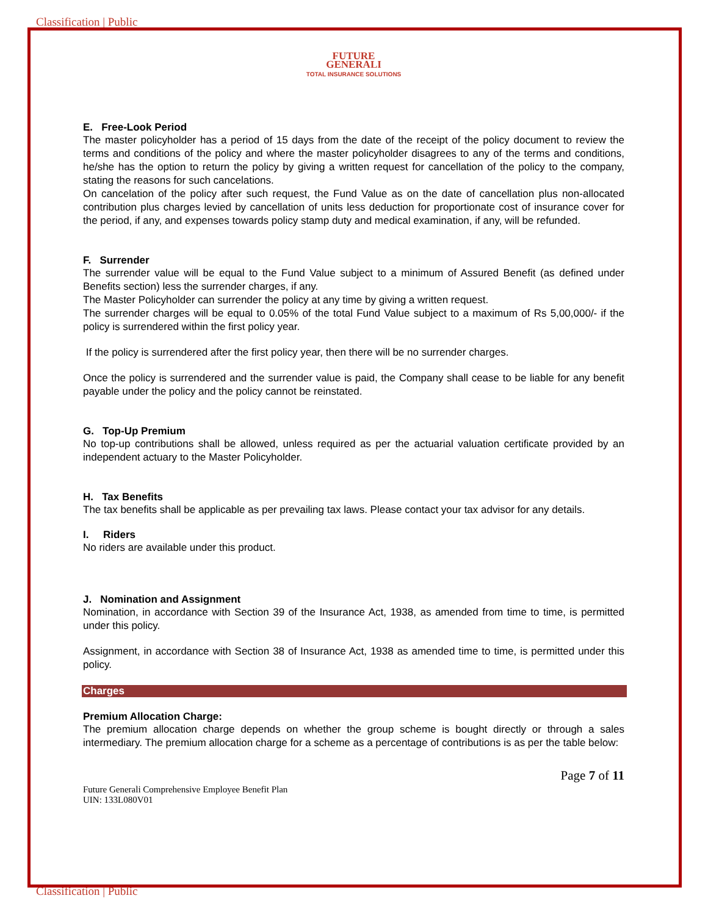Classification | Public
FUTURE
GENERALI
TOTAL INSURANCE SOLUTIONS
E. Free-Look Period
The master policyholder has a period of 15 days from the date of the receipt of the policy document to review the terms and conditions of the policy and where the master policyholder disagrees to any of the terms and conditions, he/she has the option to return the policy by giving a written request for cancellation of the policy to the company, stating the reasons for such cancelations.
On cancelation of the policy after such request, the Fund Value as on the date of cancellation plus non-allocated contribution plus charges levied by cancellation of units less deduction for proportionate cost of insurance cover for the period, if any, and expenses towards policy stamp duty and medical examination, if any, will be refunded.
F. Surrender
The surrender value will be equal to the Fund Value subject to a minimum of Assured Benefit (as defined under Benefits section) less the surrender charges, if any.
The Master Policyholder can surrender the policy at any time by giving a written request.
The surrender charges will be equal to 0.05% of the total Fund Value subject to a maximum of Rs 5,00,000/- if the policy is surrendered within the first policy year.
If the policy is surrendered after the first policy year, then there will be no surrender charges.
Once the policy is surrendered and the surrender value is paid, the Company shall cease to be liable for any benefit payable under the policy and the policy cannot be reinstated.
G. Top-Up Premium
No top-up contributions shall be allowed, unless required as per the actuarial valuation certificate provided by an independent actuary to the Master Policyholder.
H. Tax Benefits
The tax benefits shall be applicable as per prevailing tax laws. Please contact your tax advisor for any details.
I. Riders
No riders are available under this product.
J. Nomination and Assignment
Nomination, in accordance with Section 39 of the Insurance Act, 1938, as amended from time to time, is permitted under this policy.
Assignment, in accordance with Section 38 of Insurance Act, 1938 as amended time to time, is permitted under this policy.
Charges
Premium Allocation Charge:
The premium allocation charge depends on whether the group scheme is bought directly or through a sales intermediary. The premium allocation charge for a scheme as a percentage of contributions is as per the table below:
Page 7 of 11
Future Generali Comprehensive Employee Benefit Plan
UIN: 133L080V01
Classification | Public